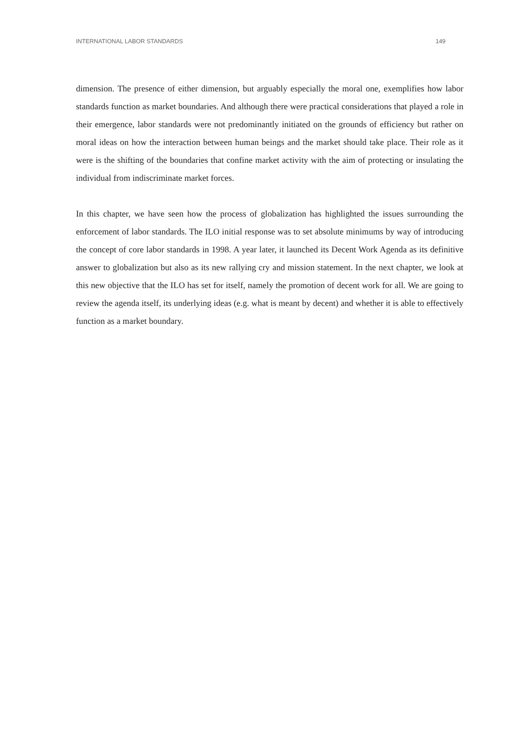INTERNATIONAL LABOR STANDARDS 149
dimension. The presence of either dimension, but arguably especially the moral one, exemplifies how labor standards function as market boundaries. And although there were practical considerations that played a role in their emergence, labor standards were not predominantly initiated on the grounds of efficiency but rather on moral ideas on how the interaction between human beings and the market should take place. Their role as it were is the shifting of the boundaries that confine market activity with the aim of protecting or insulating the individual from indiscriminate market forces.
In this chapter, we have seen how the process of globalization has highlighted the issues surrounding the enforcement of labor standards. The ILO initial response was to set absolute minimums by way of introducing the concept of core labor standards in 1998. A year later, it launched its Decent Work Agenda as its definitive answer to globalization but also as its new rallying cry and mission statement. In the next chapter, we look at this new objective that the ILO has set for itself, namely the promotion of decent work for all. We are going to review the agenda itself, its underlying ideas (e.g. what is meant by decent) and whether it is able to effectively function as a market boundary.